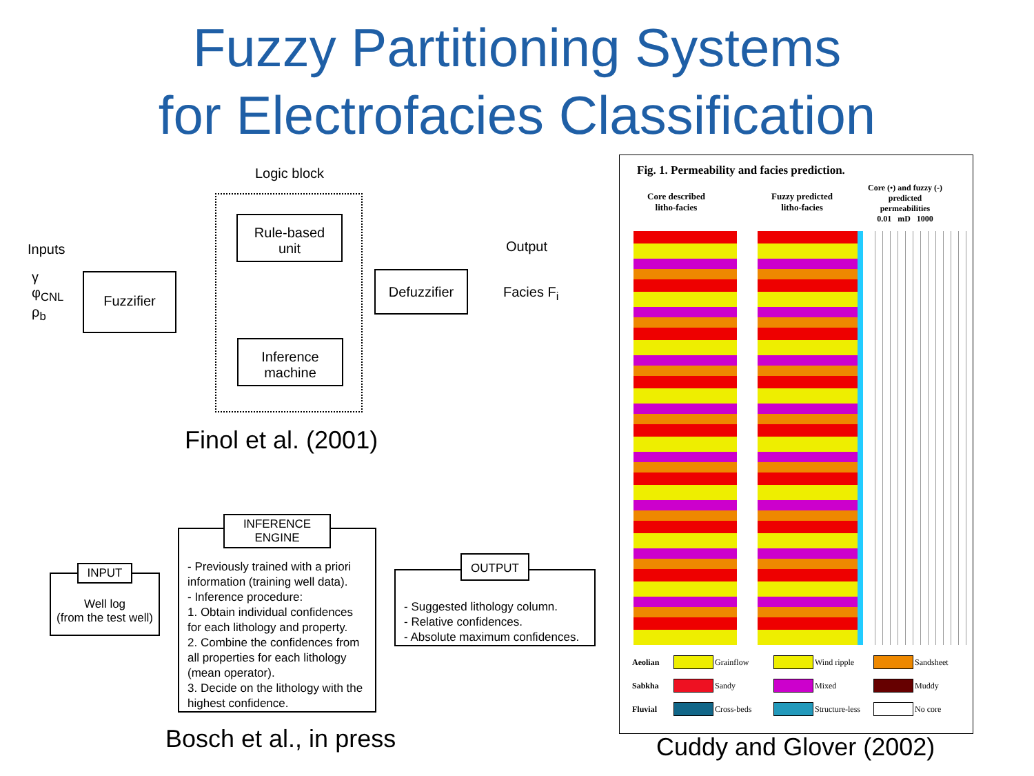Fuzzy Partitioning Systems
for Electrofacies Classification
Logic block
Inputs
γ
φ<sub>CNL</sub>
ρ<sub>b</sub>
Fuzzifier
Rule-based
unit
Inference
machine
Defuzzifier
Output
Facies F<sub>i</sub>
Finol et al. (2001)
Well log
(from the test well)
INPUT
- Previously trained with a priori information (training well data).
- Inference procedure:
1. Obtain individual confidences for each lithology and property.
2. Combine the confidences from all properties for each lithology (mean operator).
3. Decide on the lithology with the highest confidence.
INFERENCE
ENGINE
- Suggested lithology column.
- Relative confidences.
- Absolute maximum confidences.
OUTPUT
Bosch et al., in press
Fig. 1. Permeability and facies prediction.
Core described
litho-facies
Fuzzy predicted
litho-facies
Core (•) and fuzzy (-)
predicted
permeabilities
0.01 mD 1000
Aeolian
Grainflow
Wind ripple
Sandsheet Sabkha
Sandy
Mixed
Muddy Fluvial
Cross-beds
Structure-less
No core
Cuddy and Glover (2002)